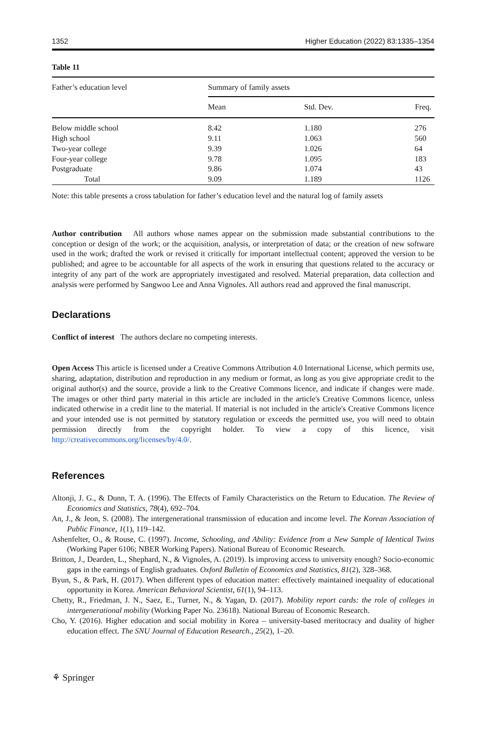1352 Higher Education (2022) 83:1335–1354
Table 11
| Father’s education level | Summary of family assets | | |
| --- | --- | --- | --- |
| | Mean | Std. Dev. | Freq. |
| Below middle school | 8.42 | 1.180 | 276 |
| High school | 9.11 | 1.063 | 560 |
| Two-year college | 9.39 | 1.026 | 64 |
| Four-year college | 9.78 | 1.095 | 183 |
| Postgraduate | 9.86 | 1.074 | 43 |
| Total | 9.09 | 1.189 | 1126 |
Note: this table presents a cross tabulation for father’s education level and the natural log of family assets
Author contribution All authors whose names appear on the submission made substantial contributions to the conception or design of the work; or the acquisition, analysis, or interpretation of data; or the creation of new software used in the work; drafted the work or revised it critically for important intellectual content; approved the version to be published; and agree to be accountable for all aspects of the work in ensuring that questions related to the accuracy or integrity of any part of the work are appropriately investigated and resolved. Material preparation, data collection and analysis were performed by Sangwoo Lee and Anna Vignoles. All authors read and approved the final manuscript.
Declarations
Conflict of interest The authors declare no competing interests.
Open Access This article is licensed under a Creative Commons Attribution 4.0 International License, which permits use, sharing, adaptation, distribution and reproduction in any medium or format, as long as you give appropriate credit to the original author(s) and the source, provide a link to the Creative Commons licence, and indicate if changes were made. The images or other third party material in this article are included in the article's Creative Commons licence, unless indicated otherwise in a credit line to the material. If material is not included in the article's Creative Commons licence and your intended use is not permitted by statutory regulation or exceeds the permitted use, you will need to obtain permission directly from the copyright holder. To view a copy of this licence, visit http://creativecommons.org/licenses/by/4.0/.
References
Altonji, J. G., & Dunn, T. A. (1996). The Effects of Family Characteristics on the Return to Education. The Review of Economics and Statistics, 78(4), 692–704.
An, J., & Jeon, S. (2008). The intergenerational transmission of education and income level. The Korean Association of Public Finance, 1(1), 119–142.
Ashenfelter, O., & Rouse, C. (1997). Income, Schooling, and Ability: Evidence from a New Sample of Identical Twins (Working Paper 6106; NBER Working Papers). National Bureau of Economic Research.
Britton, J., Dearden, L., Shephard, N., & Vignoles, A. (2019). Is improving access to university enough? Socio-economic gaps in the earnings of English graduates. Oxford Bulletin of Economics and Statistics, 81(2), 328–368.
Byun, S., & Park, H. (2017). When different types of education matter: effectively maintained inequality of educational opportunity in Korea. American Behavioral Scientist, 61(1), 94–113.
Chetty, R., Friedman, J. N., Saez, E., Turner, N., & Yagan, D. (2017). Mobility report cards: the role of colleges in intergenerational mobility (Working Paper No. 23618). National Bureau of Economic Research.
Cho, Y. (2016). Higher education and social mobility in Korea – university-based meritocracy and duality of higher education effect. The SNU Journal of Education Research., 25(2), 1–20.
⚘ Springer